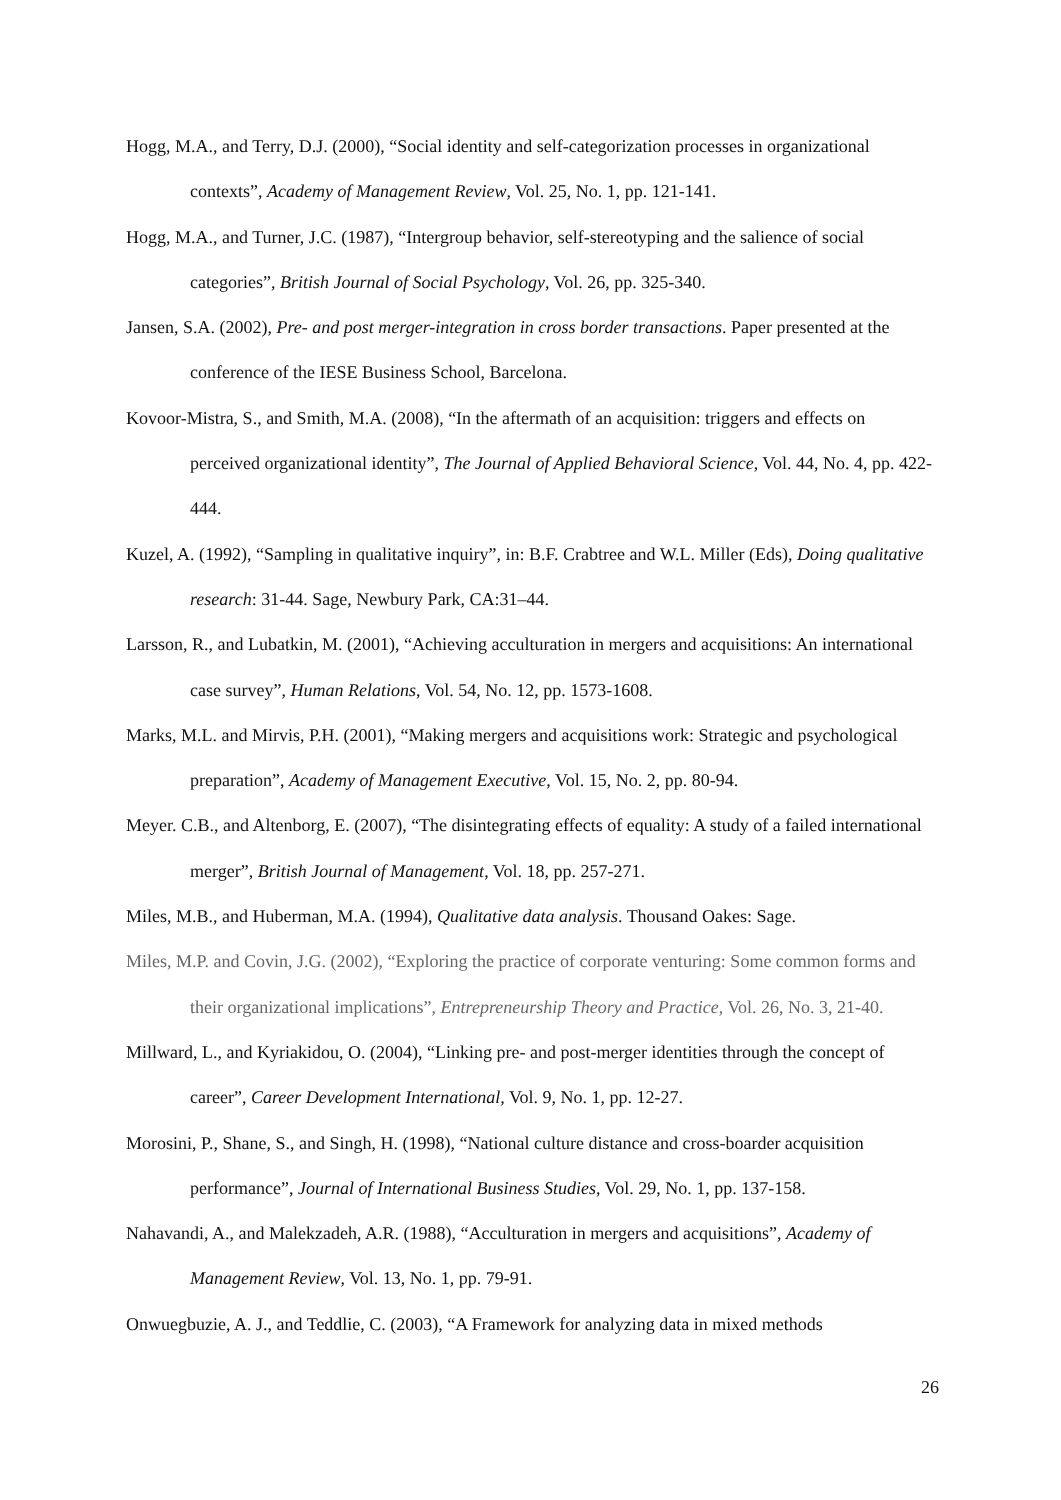Hogg, M.A., and Terry, D.J. (2000), “Social identity and self-categorization processes in organizational contexts”, Academy of Management Review, Vol. 25, No. 1, pp. 121-141.
Hogg, M.A., and Turner, J.C. (1987), “Intergroup behavior, self-stereotyping and the salience of social categories”, British Journal of Social Psychology, Vol. 26, pp. 325-340.
Jansen, S.A. (2002), Pre- and post merger-integration in cross border transactions. Paper presented at the conference of the IESE Business School, Barcelona.
Kovoor-Mistra, S., and Smith, M.A. (2008), “In the aftermath of an acquisition: triggers and effects on perceived organizational identity”, The Journal of Applied Behavioral Science, Vol. 44, No. 4, pp. 422-444.
Kuzel, A. (1992), “Sampling in qualitative inquiry”, in: B.F. Crabtree and W.L. Miller (Eds), Doing qualitative research: 31-44. Sage, Newbury Park, CA:31–44.
Larsson, R., and Lubatkin, M. (2001), “Achieving acculturation in mergers and acquisitions: An international case survey”, Human Relations, Vol. 54, No. 12, pp. 1573-1608.
Marks, M.L. and Mirvis, P.H. (2001), “Making mergers and acquisitions work: Strategic and psychological preparation”, Academy of Management Executive, Vol. 15, No. 2, pp. 80-94.
Meyer. C.B., and Altenborg, E. (2007), “The disintegrating effects of equality: A study of a failed international merger”, British Journal of Management, Vol. 18, pp. 257-271.
Miles, M.B., and Huberman, M.A. (1994), Qualitative data analysis. Thousand Oakes: Sage.
Miles, M.P. and Covin, J.G. (2002), “Exploring the practice of corporate venturing: Some common forms and their organizational implications”, Entrepreneurship Theory and Practice, Vol. 26, No. 3, 21-40.
Millward, L., and Kyriakidou, O. (2004), “Linking pre- and post-merger identities through the concept of career”, Career Development International, Vol. 9, No. 1, pp. 12-27.
Morosini, P., Shane, S., and Singh, H. (1998), “National culture distance and cross-boarder acquisition performance”, Journal of International Business Studies, Vol. 29, No. 1, pp. 137-158.
Nahavandi, A., and Malekzadeh, A.R. (1988), “Acculturation in mergers and acquisitions”, Academy of Management Review, Vol. 13, No. 1, pp. 79-91.
Onwuegbuzie, A. J., and Teddlie, C. (2003), “A Framework for analyzing data in mixed methods
26